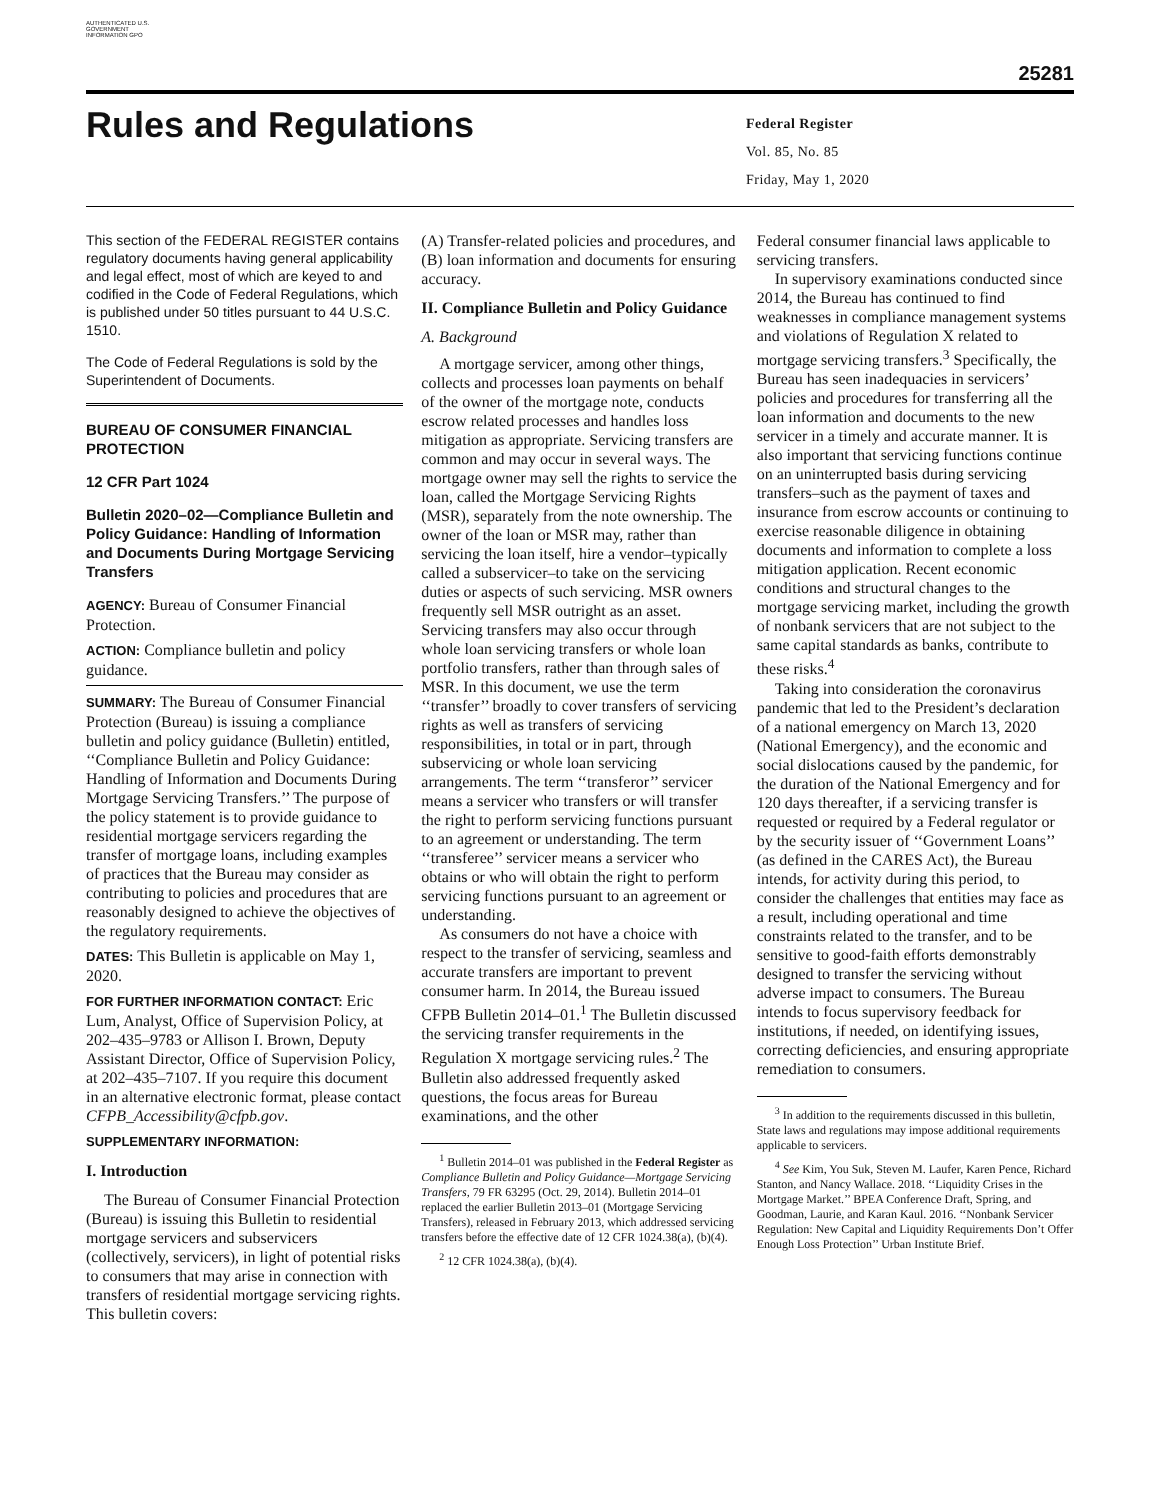AUTHENTICATED U.S. GOVERNMENT INFORMATION GPO
25281
Rules and Regulations
Federal Register
Vol. 85, No. 85
Friday, May 1, 2020
This section of the FEDERAL REGISTER contains regulatory documents having general applicability and legal effect, most of which are keyed to and codified in the Code of Federal Regulations, which is published under 50 titles pursuant to 44 U.S.C. 1510.
The Code of Federal Regulations is sold by the Superintendent of Documents.
BUREAU OF CONSUMER FINANCIAL PROTECTION
12 CFR Part 1024
Bulletin 2020–02—Compliance Bulletin and Policy Guidance: Handling of Information and Documents During Mortgage Servicing Transfers
AGENCY: Bureau of Consumer Financial Protection.
ACTION: Compliance bulletin and policy guidance.
SUMMARY: The Bureau of Consumer Financial Protection (Bureau) is issuing a compliance bulletin and policy guidance (Bulletin) entitled, ‘‘Compliance Bulletin and Policy Guidance: Handling of Information and Documents During Mortgage Servicing Transfers.’’ The purpose of the policy statement is to provide guidance to residential mortgage servicers regarding the transfer of mortgage loans, including examples of practices that the Bureau may consider as contributing to policies and procedures that are reasonably designed to achieve the objectives of the regulatory requirements.
DATES: This Bulletin is applicable on May 1, 2020.
FOR FURTHER INFORMATION CONTACT: Eric Lum, Analyst, Office of Supervision Policy, at 202–435–9783 or Allison I. Brown, Deputy Assistant Director, Office of Supervision Policy, at 202–435–7107. If you require this document in an alternative electronic format, please contact CFPB_Accessibility@cfpb.gov.
SUPPLEMENTARY INFORMATION:
I. Introduction
The Bureau of Consumer Financial Protection (Bureau) is issuing this Bulletin to residential mortgage servicers and subservicers (collectively, servicers), in light of potential risks to consumers that may arise in connection with transfers of residential mortgage servicing rights. This bulletin covers:
(A) Transfer-related policies and procedures, and (B) loan information and documents for ensuring accuracy.
II. Compliance Bulletin and Policy Guidance
A. Background
A mortgage servicer, among other things, collects and processes loan payments on behalf of the owner of the mortgage note, conducts escrow related processes and handles loss mitigation as appropriate. Servicing transfers are common and may occur in several ways. The mortgage owner may sell the rights to service the loan, called the Mortgage Servicing Rights (MSR), separately from the note ownership. The owner of the loan or MSR may, rather than servicing the loan itself, hire a vendor–typically called a subservicer–to take on the servicing duties or aspects of such servicing. MSR owners frequently sell MSR outright as an asset. Servicing transfers may also occur through whole loan servicing transfers or whole loan portfolio transfers, rather than through sales of MSR. In this document, we use the term ‘‘transfer’’ broadly to cover transfers of servicing rights as well as transfers of servicing responsibilities, in total or in part, through subservicing or whole loan servicing arrangements. The term ‘‘transferor’’ servicer means a servicer who transfers or will transfer the right to perform servicing functions pursuant to an agreement or understanding. The term ‘‘transferee’’ servicer means a servicer who obtains or who will obtain the right to perform servicing functions pursuant to an agreement or understanding.
As consumers do not have a choice with respect to the transfer of servicing, seamless and accurate transfers are important to prevent consumer harm. In 2014, the Bureau issued CFPB Bulletin 2014–01.<sup>1</sup> The Bulletin discussed the servicing transfer requirements in the Regulation X mortgage servicing rules.<sup>2</sup> The Bulletin also addressed frequently asked questions, the focus areas for Bureau examinations, and the other
<sup>1</sup> Bulletin 2014–01 was published in the Federal Register as Compliance Bulletin and Policy Guidance—Mortgage Servicing Transfers, 79 FR 63295 (Oct. 29, 2014). Bulletin 2014–01 replaced the earlier Bulletin 2013–01 (Mortgage Servicing Transfers), released in February 2013, which addressed servicing transfers before the effective date of 12 CFR 1024.38(a), (b)(4).
<sup>2</sup> 12 CFR 1024.38(a), (b)(4).
Federal consumer financial laws applicable to servicing transfers.
In supervisory examinations conducted since 2014, the Bureau has continued to find weaknesses in compliance management systems and violations of Regulation X related to mortgage servicing transfers.<sup>3</sup> Specifically, the Bureau has seen inadequacies in servicers’ policies and procedures for transferring all the loan information and documents to the new servicer in a timely and accurate manner. It is also important that servicing functions continue on an uninterrupted basis during servicing transfers–such as the payment of taxes and insurance from escrow accounts or continuing to exercise reasonable diligence in obtaining documents and information to complete a loss mitigation application. Recent economic conditions and structural changes to the mortgage servicing market, including the growth of nonbank servicers that are not subject to the same capital standards as banks, contribute to these risks.<sup>4</sup>
Taking into consideration the coronavirus pandemic that led to the President’s declaration of a national emergency on March 13, 2020 (National Emergency), and the economic and social dislocations caused by the pandemic, for the duration of the National Emergency and for 120 days thereafter, if a servicing transfer is requested or required by a Federal regulator or by the security issuer of ‘‘Government Loans’’ (as defined in the CARES Act), the Bureau intends, for activity during this period, to consider the challenges that entities may face as a result, including operational and time constraints related to the transfer, and to be sensitive to good-faith efforts demonstrably designed to transfer the servicing without adverse impact to consumers. The Bureau intends to focus supervisory feedback for institutions, if needed, on identifying issues, correcting deficiencies, and ensuring appropriate remediation to consumers.
<sup>3</sup> In addition to the requirements discussed in this bulletin, State laws and regulations may impose additional requirements applicable to servicers.
<sup>4</sup> See Kim, You Suk, Steven M. Laufer, Karen Pence, Richard Stanton, and Nancy Wallace. 2018. ‘‘Liquidity Crises in the Mortgage Market.’’ BPEA Conference Draft, Spring, and Goodman, Laurie, and Karan Kaul. 2016. ‘‘Nonbank Servicer Regulation: New Capital and Liquidity Requirements Don’t Offer Enough Loss Protection’’ Urban Institute Brief.